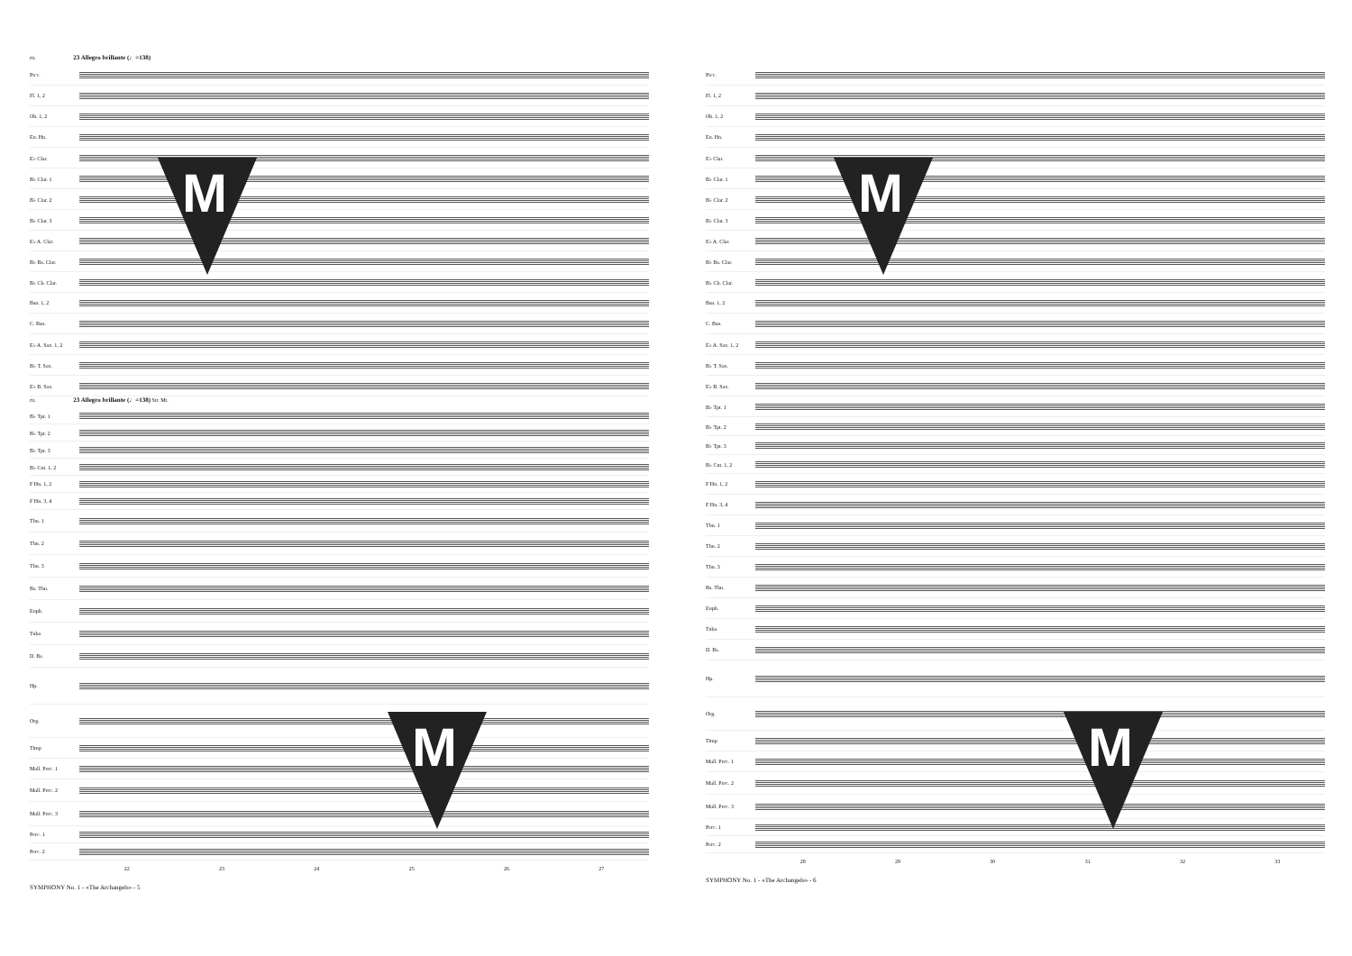rit. 23 Allegro brillante (♩=138)
Picc.
Fl. 1, 2
Ob. 1, 2
En. Hn.
E♭ Clar.
B♭ Clar. 1
B♭ Clar. 2
B♭ Clar. 3
E♭ A. Clar.
B♭ Bs. Clar.
B♭ Cb. Clar.
Bsn. 1, 2
C. Bsn.
E♭ A. Sax. 1, 2
B♭ T. Sax.
E♭ B. Sax.
rit. 23 Allegro brillante (♩=138) Str. Mt.
B♭ Tpt. 1
B♭ Tpt. 2
B♭ Tpt. 3
B♭ Cnt. 1, 2
F Hn. 1, 2
F Hn. 3, 4
Tbn. 1
Tbn. 2
Tbn. 3
Bs. Tbn.
Euph.
Tuba
D. Bs.
Hp.
Org.
Timp
Mall. Perc. 1
Mall. Perc. 2
Mall. Perc. 3
Perc. 1
Perc. 2
22 23 24 25 26 27
SYMPHONY No. 1 - «The Archangels» - 5
M
M
Picc.
Fl. 1, 2
Ob. 1, 2
En. Hn.
E♭ Clar.
B♭ Clar. 1
B♭ Clar. 2
B♭ Clar. 3
E♭ A. Clar.
B♭ Bs. Clar.
B♭ Cb. Clar.
Bsn. 1, 2
C. Bsn.
E♭ A. Sax. 1, 2
B♭ T. Sax.
E♭ B. Sax.
B♭ Tpt. 1
B♭ Tpt. 2
B♭ Tpt. 3
B♭ Cnt. 1, 2
F Hn. 1, 2
F Hn. 3, 4
Tbn. 1
Tbn. 2
Tbn. 3
Bs. Tbn.
Euph.
Tuba
D. Bs.
Hp.
Org.
Timp
Mall. Perc. 1
Mall. Perc. 2
Mall. Perc. 3
Perc. 1
Perc. 2
28 29 30 31 32 33
SYMPHONY No. 1 - «The Archangels» - 6
M
M